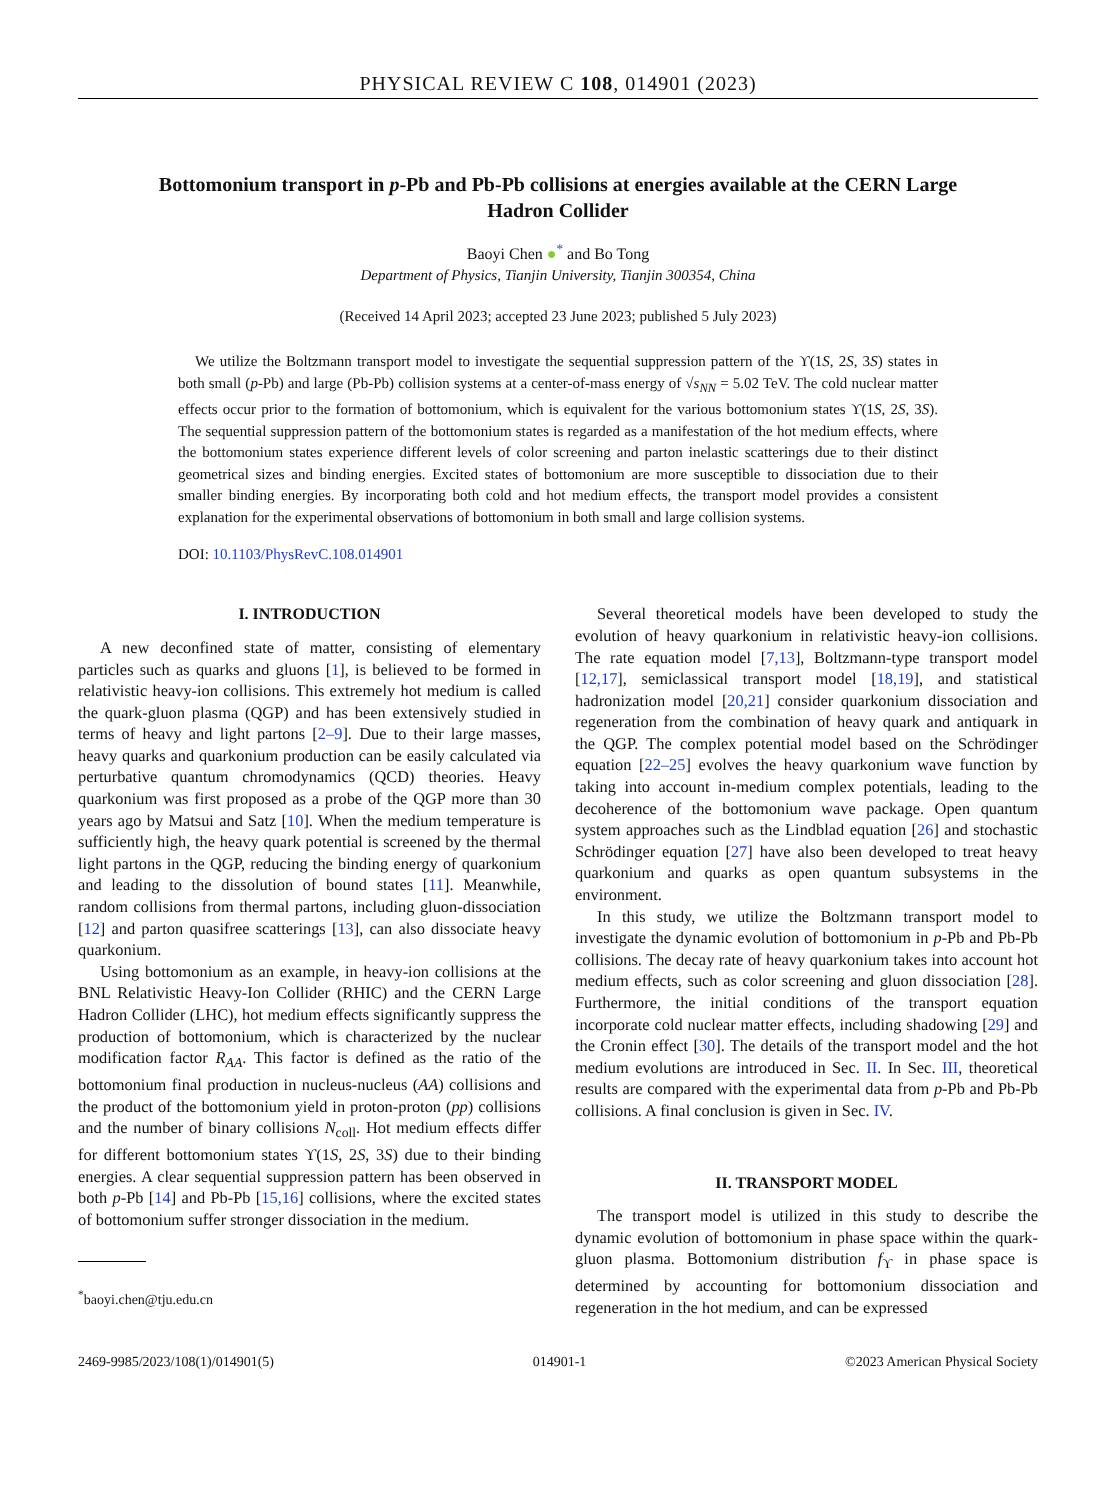PHYSICAL REVIEW C 108, 014901 (2023)
Bottomonium transport in p-Pb and Pb-Pb collisions at energies available at the CERN Large Hadron Collider
Baoyi Chen ●<sup>*</sup> and Bo Tong
Department of Physics, Tianjin University, Tianjin 300354, China
(Received 14 April 2023; accepted 23 June 2023; published 5 July 2023)
We utilize the Boltzmann transport model to investigate the sequential suppression pattern of the ϒ(1S, 2S, 3S) states in both small (p-Pb) and large (Pb-Pb) collision systems at a center-of-mass energy of √s<sub>NN</sub> = 5.02 TeV. The cold nuclear matter effects occur prior to the formation of bottomonium, which is equivalent for the various bottomonium states ϒ(1S, 2S, 3S). The sequential suppression pattern of the bottomonium states is regarded as a manifestation of the hot medium effects, where the bottomonium states experience different levels of color screening and parton inelastic scatterings due to their distinct geometrical sizes and binding energies. Excited states of bottomonium are more susceptible to dissociation due to their smaller binding energies. By incorporating both cold and hot medium effects, the transport model provides a consistent explanation for the experimental observations of bottomonium in both small and large collision systems.
DOI: 10.1103/PhysRevC.108.014901
I. INTRODUCTION
A new deconfined state of matter, consisting of elementary particles such as quarks and gluons [1], is believed to be formed in relativistic heavy-ion collisions. This extremely hot medium is called the quark-gluon plasma (QGP) and has been extensively studied in terms of heavy and light partons [2–9]. Due to their large masses, heavy quarks and quarkonium production can be easily calculated via perturbative quantum chromodynamics (QCD) theories. Heavy quarkonium was first proposed as a probe of the QGP more than 30 years ago by Matsui and Satz [10]. When the medium temperature is sufficiently high, the heavy quark potential is screened by the thermal light partons in the QGP, reducing the binding energy of quarkonium and leading to the dissolution of bound states [11]. Meanwhile, random collisions from thermal partons, including gluon-dissociation [12] and parton quasifree scatterings [13], can also dissociate heavy quarkonium.
Using bottomonium as an example, in heavy-ion collisions at the BNL Relativistic Heavy-Ion Collider (RHIC) and the CERN Large Hadron Collider (LHC), hot medium effects significantly suppress the production of bottomonium, which is characterized by the nuclear modification factor R<sub>AA</sub>. This factor is defined as the ratio of the bottomonium final production in nucleus-nucleus (AA) collisions and the product of the bottomonium yield in proton-proton (pp) collisions and the number of binary collisions N<sub>coll</sub>. Hot medium effects differ for different bottomonium states ϒ(1S, 2S, 3S) due to their binding energies. A clear sequential suppression pattern has been observed in both p-Pb [14] and Pb-Pb [15,16] collisions, where the excited states of bottomonium suffer stronger dissociation in the medium.
<sup>*</sup> baoyi.chen@tju.edu.cn
Several theoretical models have been developed to study the evolution of heavy quarkonium in relativistic heavy-ion collisions. The rate equation model [7,13], Boltzmann-type transport model [12,17], semiclassical transport model [18,19], and statistical hadronization model [20,21] consider quarkonium dissociation and regeneration from the combination of heavy quark and antiquark in the QGP. The complex potential model based on the Schrödinger equation [22–25] evolves the heavy quarkonium wave function by taking into account in-medium complex potentials, leading to the decoherence of the bottomonium wave package. Open quantum system approaches such as the Lindblad equation [26] and stochastic Schrödinger equation [27] have also been developed to treat heavy quarkonium and quarks as open quantum subsystems in the environment.
In this study, we utilize the Boltzmann transport model to investigate the dynamic evolution of bottomonium in p-Pb and Pb-Pb collisions. The decay rate of heavy quarkonium takes into account hot medium effects, such as color screening and gluon dissociation [28]. Furthermore, the initial conditions of the transport equation incorporate cold nuclear matter effects, including shadowing [29] and the Cronin effect [30]. The details of the transport model and the hot medium evolutions are introduced in Sec. II. In Sec. III, theoretical results are compared with the experimental data from p-Pb and Pb-Pb collisions. A final conclusion is given in Sec. IV.
II. TRANSPORT MODEL
The transport model is utilized in this study to describe the dynamic evolution of bottomonium in phase space within the quark-gluon plasma. Bottomonium distribution f<sub>ϒ</sub> in phase space is determined by accounting for bottomonium dissociation and regeneration in the hot medium, and can be expressed
2469-9985/2023/108(1)/014901(5) 014901-1 ©2023 American Physical Society